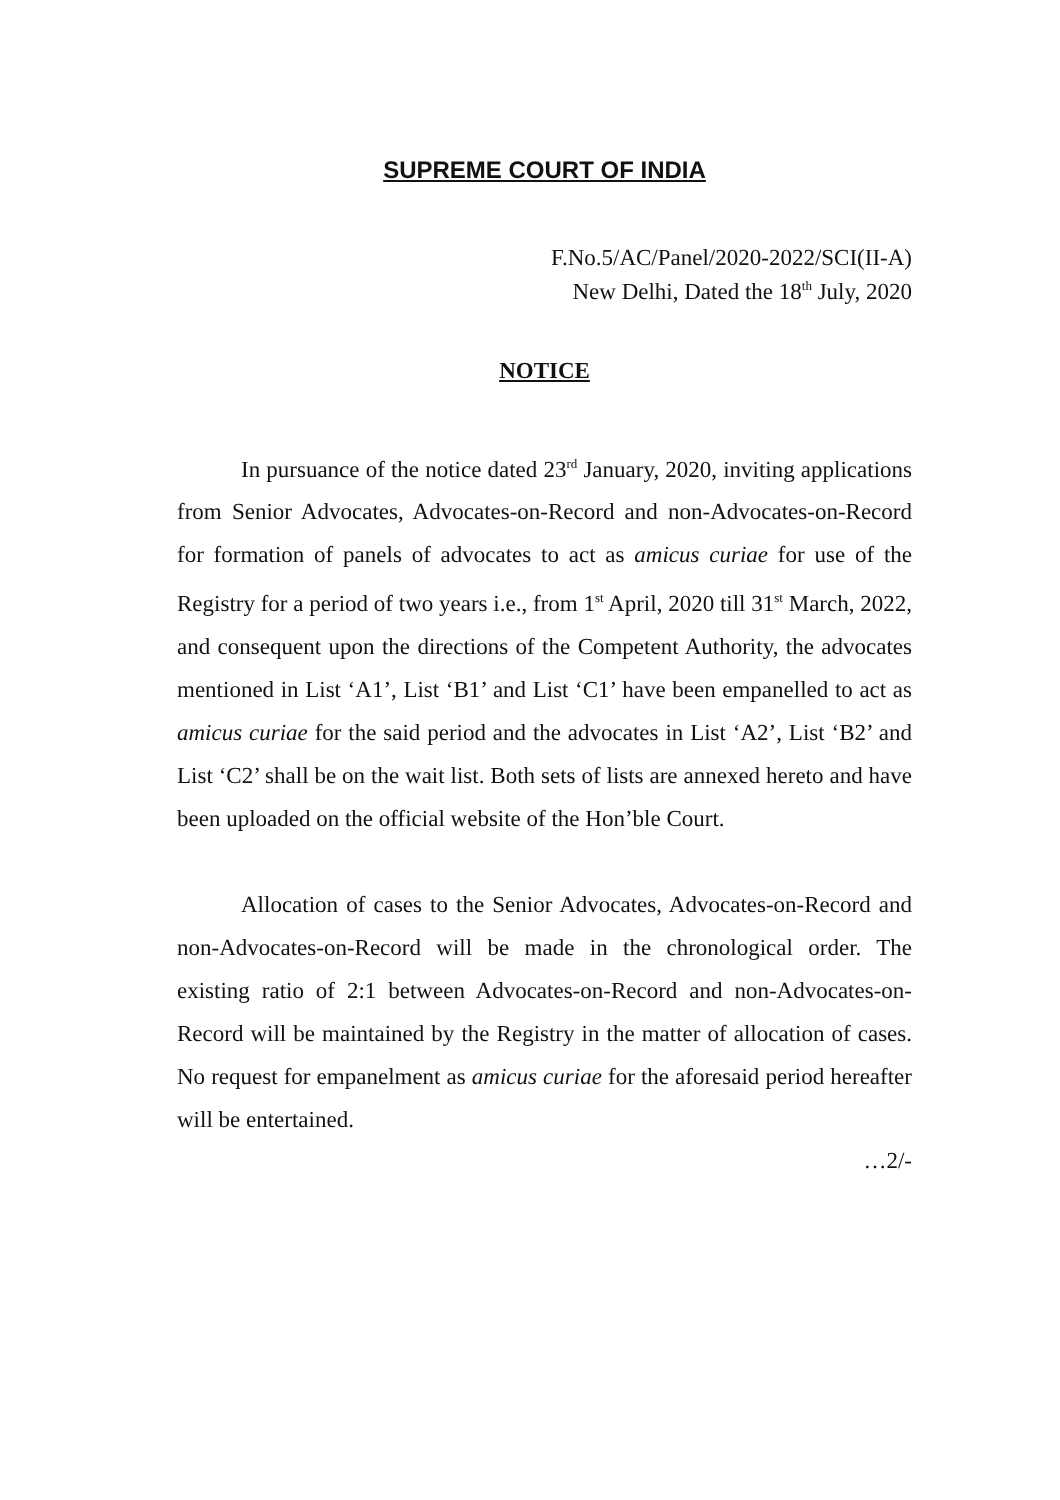SUPREME COURT OF INDIA
F.No.5/AC/Panel/2020-2022/SCI(II-A)
New Delhi, Dated the 18<sup>th</sup> July, 2020
NOTICE
In pursuance of the notice dated 23<sup>rd</sup> January, 2020, inviting applications from Senior Advocates, Advocates-on-Record and non-Advocates-on-Record for formation of panels of advocates to act as amicus curiae for use of the Registry for a period of two years i.e., from 1<sup>st</sup> April, 2020 till 31<sup>st</sup> March, 2022, and consequent upon the directions of the Competent Authority, the advocates mentioned in List ‘A1’, List ‘B1’ and List ‘C1’ have been empanelled to act as amicus curiae for the said period and the advocates in List ‘A2’, List ‘B2’ and List ‘C2’ shall be on the wait list. Both sets of lists are annexed hereto and have been uploaded on the official website of the Hon’ble Court.
Allocation of cases to the Senior Advocates, Advocates-on-Record and non-Advocates-on-Record will be made in the chronological order. The existing ratio of 2:1 between Advocates-on-Record and non-Advocates-on-Record will be maintained by the Registry in the matter of allocation of cases. No request for empanelment as amicus curiae for the aforesaid period hereafter will be entertained.
…2/-